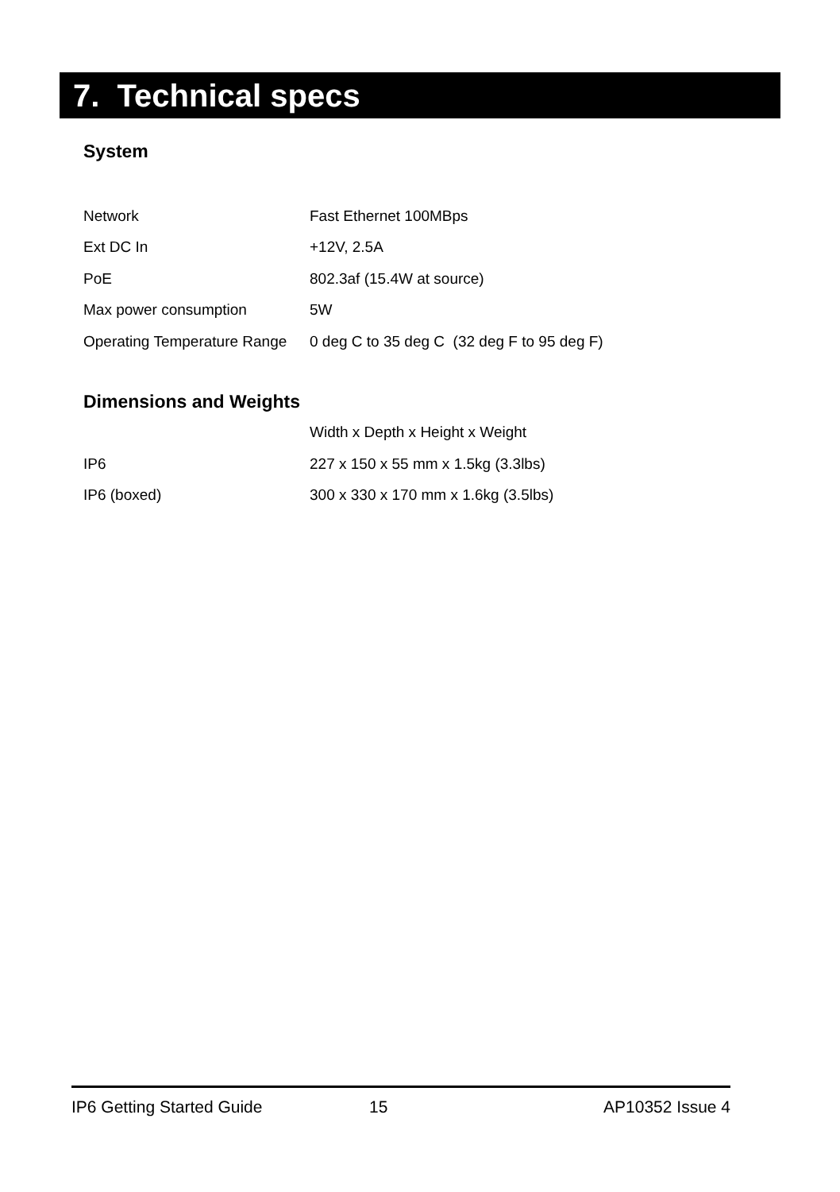7. Technical specs
System
| Network | Fast Ethernet 100MBps |
| Ext DC In | +12V, 2.5A |
| PoE | 802.3af (15.4W at source) |
| Max power consumption | 5W |
| Operating Temperature Range | 0 deg C to 35 deg C (32 deg F to 95 deg F) |
Dimensions and Weights
| | Width x Depth x Height x Weight |
| IP6 | 227 x 150 x 55 mm x 1.5kg (3.3lbs) |
| IP6 (boxed) | 300 x 330 x 170 mm x 1.6kg (3.5lbs) |
IP6 Getting Started Guide 15 AP10352 Issue 4